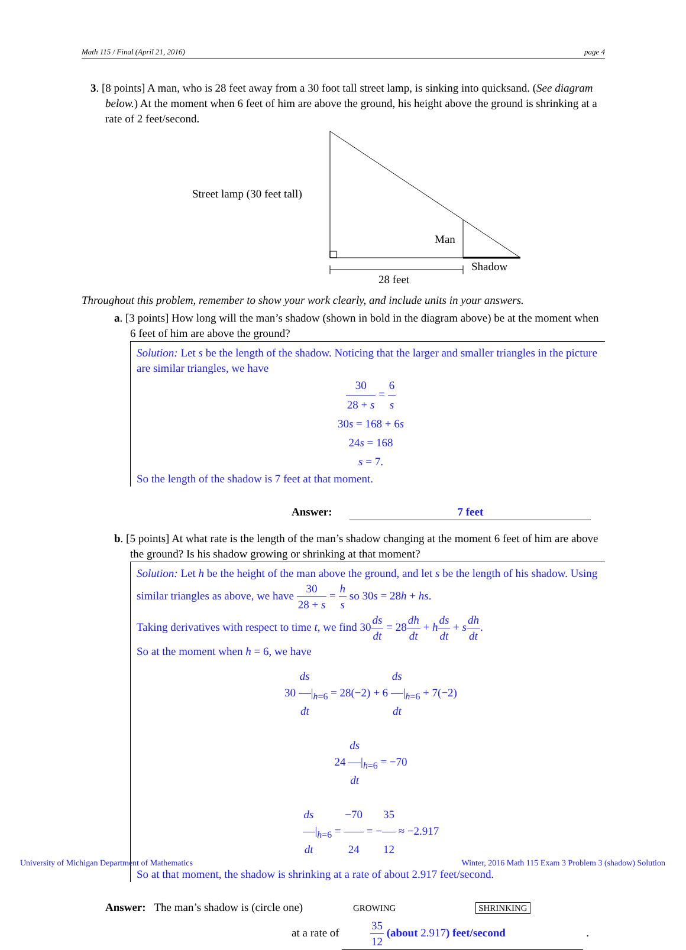Math 115 / Final (April 21, 2016) page 4
3. [8 points] A man, who is 28 feet away from a 30 foot tall street lamp, is sinking into quicksand. (See diagram below.) At the moment when 6 feet of him are above the ground, his height above the ground is shrinking at a rate of 2 feet/second.
Street lamp (30 feet tall)
Man
Shadow
28 feet
Throughout this problem, remember to show your work clearly, and include units in your answers.
a. [3 points] How long will the man’s shadow (shown in bold in the diagram above) be at the moment when 6 feet of him are above the ground?
Solution: Let s be the length of the shadow. Noticing that the larger and smaller triangles in the picture are similar triangles, we have
30 28 + s = 6 s
30s = 168 + 6s
24s = 168
s = 7.
So the length of the shadow is 7 feet at that moment.
Answer: 7 feet
b. [5 points] At what rate is the length of the man’s shadow changing at the moment 6 feet of him are above the ground? Is his shadow growing or shrinking at that moment?
Solution: Let h be the height of the man above the ground, and let s be the length of his shadow. Using similar triangles as above, we have 30 28 + s = h s so 30s = 28h + hs.
Taking derivatives with respect to time t, we find 30ds dt = 28dh dt + hds dt + sdh dt.
So at the moment when h = 6, we have
30 ds dt|<sub>h=6</sub> = 28(−2) + 6 ds dt|<sub>h=6</sub> + 7(−2)
24 ds dt|<sub>h=6</sub> = −70
ds dt|<sub>h=6</sub> = −70 24 = −35 12 ≈ −2.917
So at that moment, the shadow is shrinking at a rate of about 2.917 feet/second.
Answer: The man’s shadow is (circle one) GROWING SHRINKING
at a rate of 35 12 (about 2.917) feet/second .
University of Michigan Department of Mathematics
Winter, 2016 Math 115 Exam 3 Problem 3 (shadow) Solution